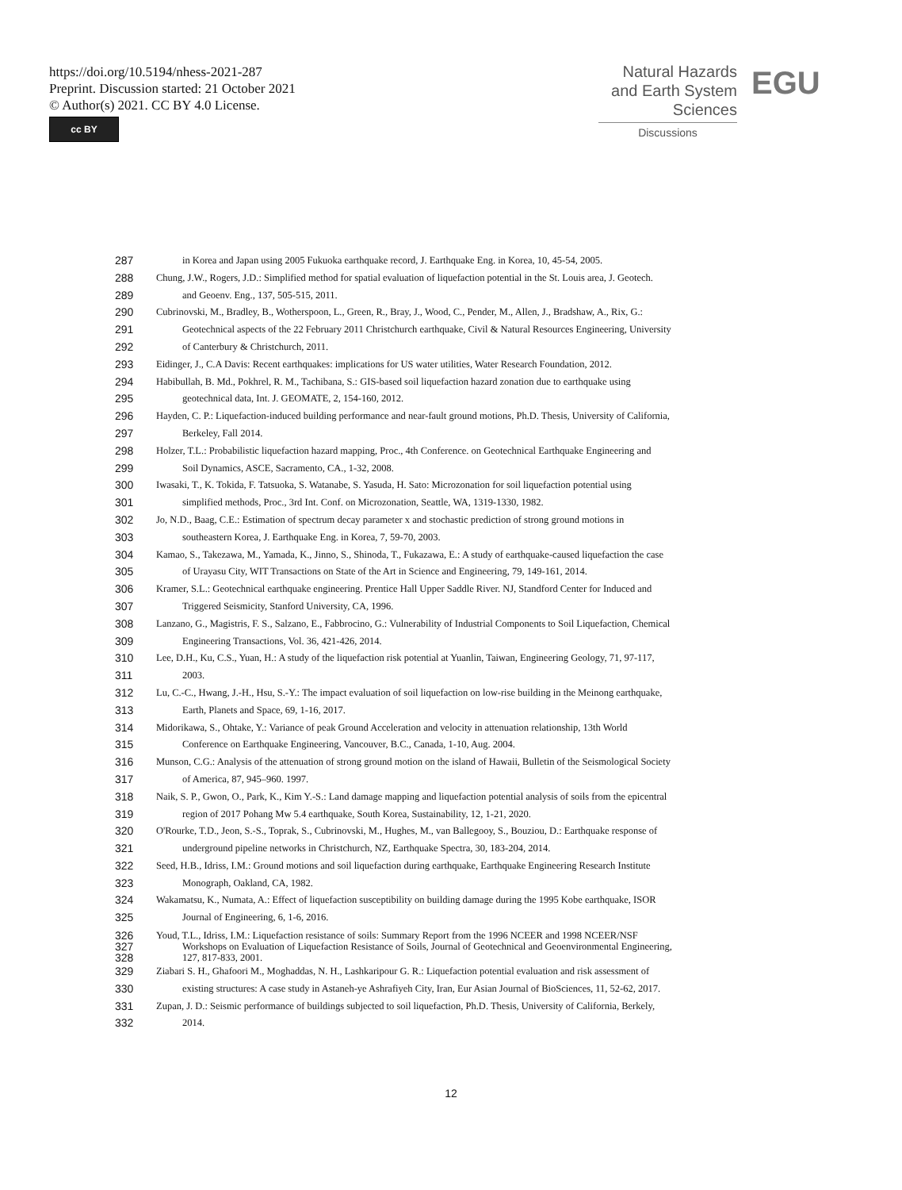https://doi.org/10.5194/nhess-2021-287
Preprint. Discussion started: 21 October 2021
© Author(s) 2021. CC BY 4.0 License.
cc BY
Natural Hazards
and Earth System
Sciences
Discussions
EGU
287 in Korea and Japan using 2005 Fukuoka earthquake record, J. Earthquake Eng. in Korea, 10, 45-54, 2005.
288 Chung, J.W., Rogers, J.D.: Simplified method for spatial evaluation of liquefaction potential in the St. Louis area, J. Geotech.
289 and Geoenv. Eng., 137, 505-515, 2011.
290 Cubrinovski, M., Bradley, B., Wotherspoon, L., Green, R., Bray, J., Wood, C., Pender, M., Allen, J., Bradshaw, A., Rix, G.:
291 Geotechnical aspects of the 22 February 2011 Christchurch earthquake, Civil & Natural Resources Engineering, University
292 of Canterbury & Christchurch, 2011.
293 Eidinger, J., C.A Davis: Recent earthquakes: implications for US water utilities, Water Research Foundation, 2012.
294 Habibullah, B. Md., Pokhrel, R. M., Tachibana, S.: GIS-based soil liquefaction hazard zonation due to earthquake using
295 geotechnical data, Int. J. GEOMATE, 2, 154-160, 2012.
296 Hayden, C. P.: Liquefaction-induced building performance and near-fault ground motions, Ph.D. Thesis, University of California,
297 Berkeley, Fall 2014.
298 Holzer, T.L.: Probabilistic liquefaction hazard mapping, Proc., 4th Conference. on Geotechnical Earthquake Engineering and
299 Soil Dynamics, ASCE, Sacramento, CA., 1-32, 2008.
300 Iwasaki, T., K. Tokida, F. Tatsuoka, S. Watanabe, S. Yasuda, H. Sato: Microzonation for soil liquefaction potential using
301 simplified methods, Proc., 3rd Int. Conf. on Microzonation, Seattle, WA, 1319-1330, 1982.
302 Jo, N.D., Baag, C.E.: Estimation of spectrum decay parameter x and stochastic prediction of strong ground motions in
303 southeastern Korea, J. Earthquake Eng. in Korea, 7, 59-70, 2003.
304 Kamao, S., Takezawa, M., Yamada, K., Jinno, S., Shinoda, T., Fukazawa, E.: A study of earthquake-caused liquefaction the case
305 of Urayasu City, WIT Transactions on State of the Art in Science and Engineering, 79, 149-161, 2014.
306 Kramer, S.L.: Geotechnical earthquake engineering. Prentice Hall Upper Saddle River. NJ, Standford Center for Induced and
307 Triggered Seismicity, Stanford University, CA, 1996.
308 Lanzano, G., Magistris, F. S., Salzano, E., Fabbrocino, G.: Vulnerability of Industrial Components to Soil Liquefaction, Chemical
309 Engineering Transactions, Vol. 36, 421-426, 2014.
310 Lee, D.H., Ku, C.S., Yuan, H.: A study of the liquefaction risk potential at Yuanlin, Taiwan, Engineering Geology, 71, 97-117,
311 2003.
312 Lu, C.-C., Hwang, J.-H., Hsu, S.-Y.: The impact evaluation of soil liquefaction on low-rise building in the Meinong earthquake,
313 Earth, Planets and Space, 69, 1-16, 2017.
314 Midorikawa, S., Ohtake, Y.: Variance of peak Ground Acceleration and velocity in attenuation relationship, 13th World
315 Conference on Earthquake Engineering, Vancouver, B.C., Canada, 1-10, Aug. 2004.
316 Munson, C.G.: Analysis of the attenuation of strong ground motion on the island of Hawaii, Bulletin of the Seismological Society
317 of America, 87, 945–960. 1997.
318 Naik, S. P., Gwon, O., Park, K., Kim Y.-S.: Land damage mapping and liquefaction potential analysis of soils from the epicentral
319 region of 2017 Pohang Mw 5.4 earthquake, South Korea, Sustainability, 12, 1-21, 2020.
320 O'Rourke, T.D., Jeon, S.-S., Toprak, S., Cubrinovski, M., Hughes, M., van Ballegooy, S., Bouziou, D.: Earthquake response of
321 underground pipeline networks in Christchurch, NZ, Earthquake Spectra, 30, 183-204, 2014.
322 Seed, H.B., Idriss, I.M.: Ground motions and soil liquefaction during earthquake, Earthquake Engineering Research Institute
323 Monograph, Oakland, CA, 1982.
324 Wakamatsu, K., Numata, A.: Effect of liquefaction susceptibility on building damage during the 1995 Kobe earthquake, ISOR
325 Journal of Engineering, 6, 1-6, 2016.
326 Youd, T.L., Idriss, I.M.: Liquefaction resistance of soils: Summary Report from the 1996 NCEER and 1998 NCEER/NSF
327 Workshops on Evaluation of Liquefaction Resistance of Soils, Journal of Geotechnical and Geoenvironmental Engineering,
328 127, 817-833, 2001.
329 Ziabari S. H., Ghafoori M., Moghaddas, N. H., Lashkaripour G. R.: Liquefaction potential evaluation and risk assessment of
330 existing structures: A case study in Astaneh-ye Ashrafiyeh City, Iran, Eur Asian Journal of BioSciences, 11, 52-62, 2017.
331 Zupan, J. D.: Seismic performance of buildings subjected to soil liquefaction, Ph.D. Thesis, University of California, Berkely,
332 2014.
12